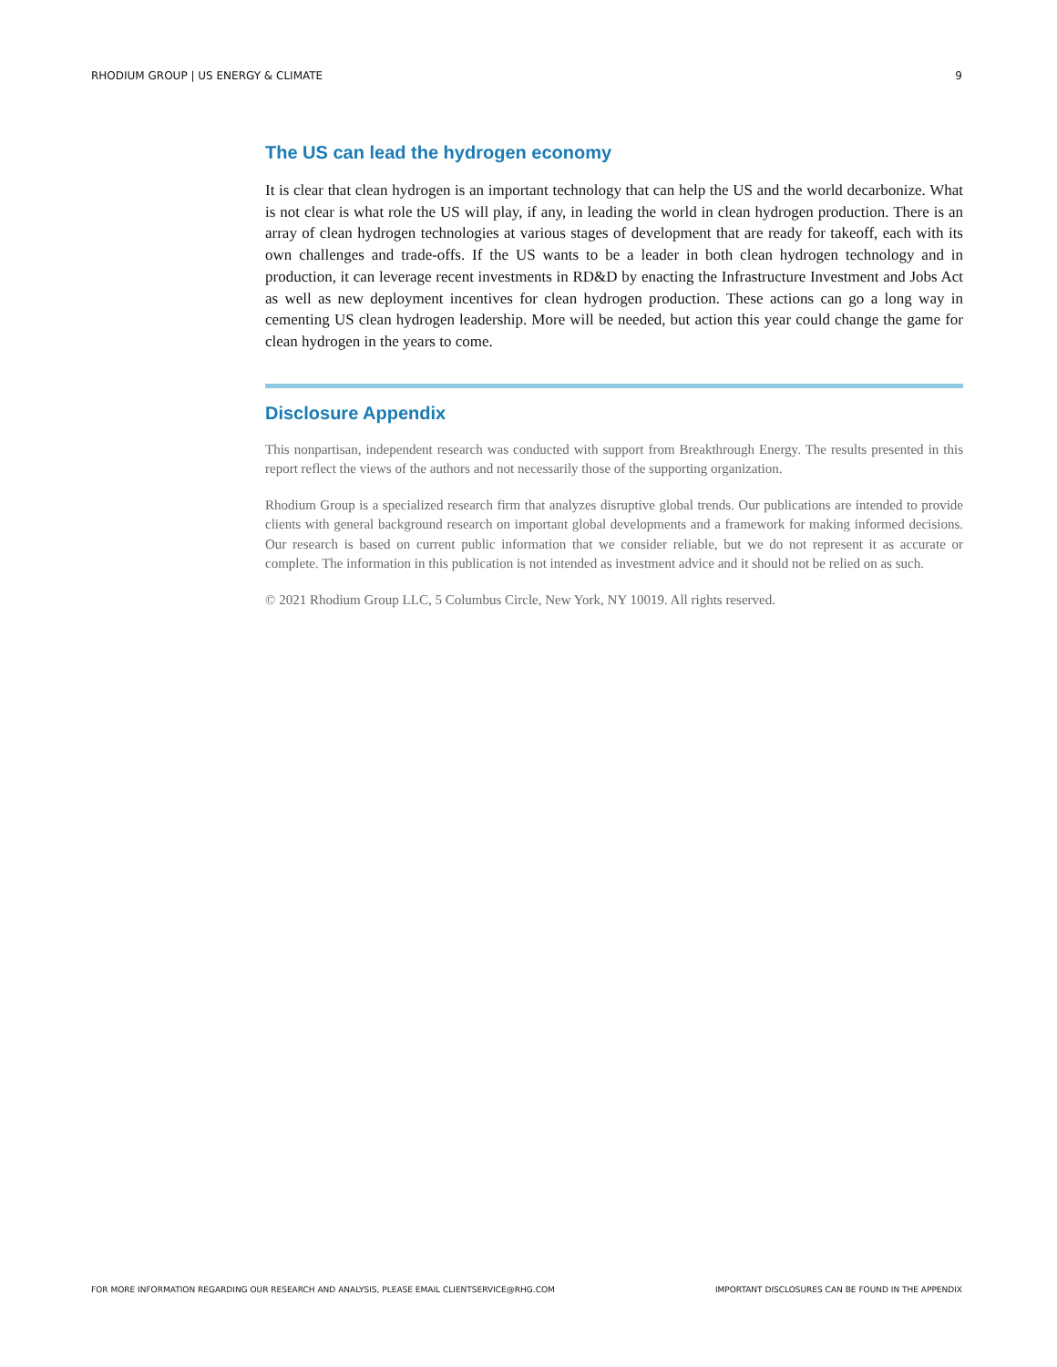RHODIUM GROUP | US ENERGY & CLIMATE 9
The US can lead the hydrogen economy
It is clear that clean hydrogen is an important technology that can help the US and the world decarbonize. What is not clear is what role the US will play, if any, in leading the world in clean hydrogen production. There is an array of clean hydrogen technologies at various stages of development that are ready for takeoff, each with its own challenges and trade-offs. If the US wants to be a leader in both clean hydrogen technology and in production, it can leverage recent investments in RD&D by enacting the Infrastructure Investment and Jobs Act as well as new deployment incentives for clean hydrogen production. These actions can go a long way in cementing US clean hydrogen leadership. More will be needed, but action this year could change the game for clean hydrogen in the years to come.
Disclosure Appendix
This nonpartisan, independent research was conducted with support from Breakthrough Energy. The results presented in this report reflect the views of the authors and not necessarily those of the supporting organization.
Rhodium Group is a specialized research firm that analyzes disruptive global trends. Our publications are intended to provide clients with general background research on important global developments and a framework for making informed decisions. Our research is based on current public information that we consider reliable, but we do not represent it as accurate or complete. The information in this publication is not intended as investment advice and it should not be relied on as such.
© 2021 Rhodium Group LLC, 5 Columbus Circle, New York, NY 10019. All rights reserved.
FOR MORE INFORMATION REGARDING OUR RESEARCH AND ANALYSIS, PLEASE EMAIL CLIENTSERVICE@RHG.COM IMPORTANT DISCLOSURES CAN BE FOUND IN THE APPENDIX